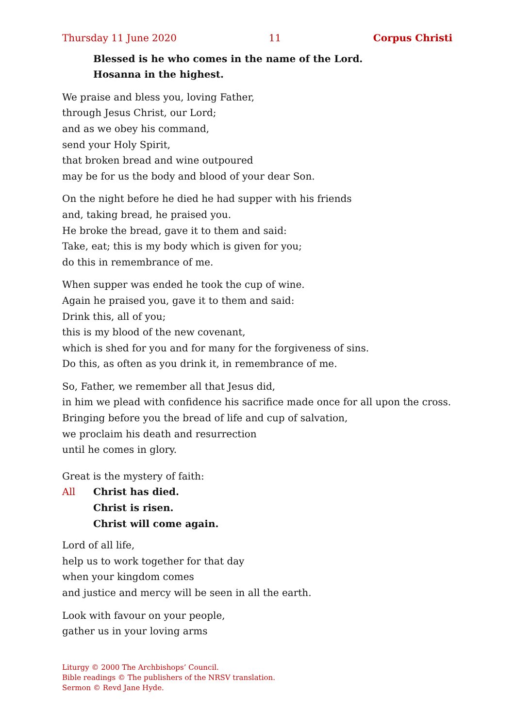Thursday 11 June 2020 11 Corpus Christi
Blessed is he who comes in the name of the Lord.
Hosanna in the highest.
We praise and bless you, loving Father,
through Jesus Christ, our Lord;
and as we obey his command,
send your Holy Spirit,
that broken bread and wine outpoured
may be for us the body and blood of your dear Son.
On the night before he died he had supper with his friends
and, taking bread, he praised you.
He broke the bread, gave it to them and said:
Take, eat; this is my body which is given for you;
do this in remembrance of me.
When supper was ended he took the cup of wine.
Again he praised you, gave it to them and said:
Drink this, all of you;
this is my blood of the new covenant,
which is shed for you and for many for the forgiveness of sins.
Do this, as often as you drink it, in remembrance of me.
So, Father, we remember all that Jesus did,
in him we plead with confidence his sacrifice made once for all upon the cross.
Bringing before you the bread of life and cup of salvation,
we proclaim his death and resurrection
until he comes in glory.
Great is the mystery of faith:
All Christ has died.
Christ is risen.
Christ will come again.
Lord of all life,
help us to work together for that day
when your kingdom comes
and justice and mercy will be seen in all the earth.
Look with favour on your people,
gather us in your loving arms
Liturgy © 2000 The Archbishops’ Council.
Bible readings © The publishers of the NRSV translation.
Sermon © Revd Jane Hyde.